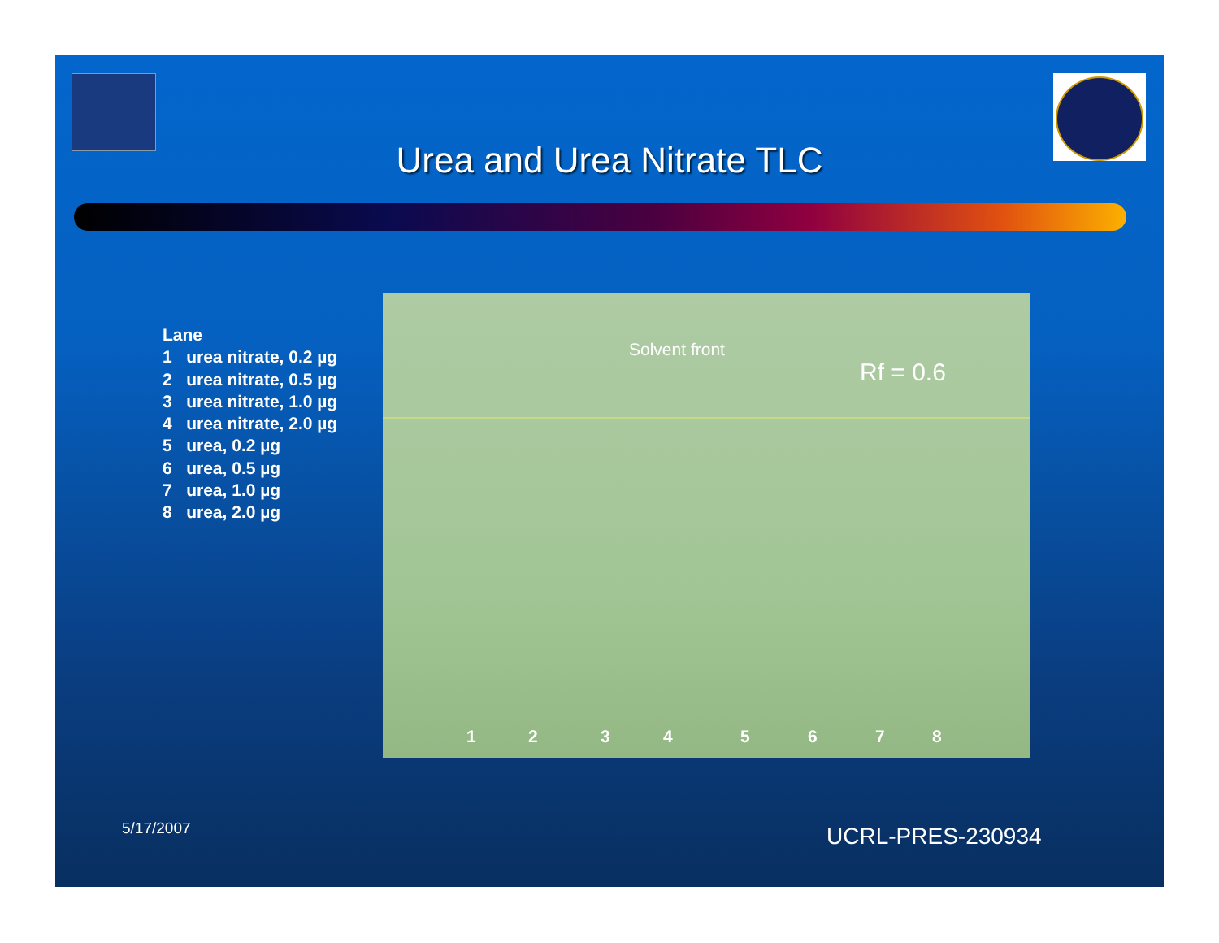Urea and Urea Nitrate TLC
Lane
1 urea nitrate, 0.2 µg
2 urea nitrate, 0.5 µg
3 urea nitrate, 1.0 µg
4 urea nitrate, 2.0 µg
5 urea, 0.2 µg
6 urea, 0.5 µg
7 urea, 1.0 µg
8 urea, 2.0 µg
Solvent front
Rf = 0.6
1 2 3 4 5 6 7 8
5/17/2007 UCRL-PRES-230934